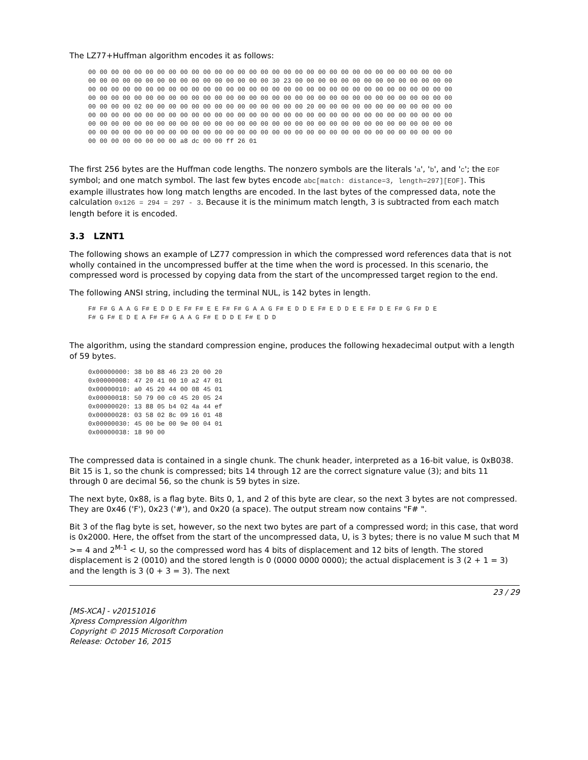The LZ77+Huffman algorithm encodes it as follows:
00 00 00 00 00 00 00 00 00 00 00 00 00 00 00 00 00 00 00 00 00 00 00 00 00 00 00 00 00 00 00 00
00 00 00 00 00 00 00 00 00 00 00 00 00 00 00 00 30 23 00 00 00 00 00 00 00 00 00 00 00 00 00 00
00 00 00 00 00 00 00 00 00 00 00 00 00 00 00 00 00 00 00 00 00 00 00 00 00 00 00 00 00 00 00 00
00 00 00 00 00 00 00 00 00 00 00 00 00 00 00 00 00 00 00 00 00 00 00 00 00 00 00 00 00 00 00 00
00 00 00 00 02 00 00 00 00 00 00 00 00 00 00 00 00 00 00 20 00 00 00 00 00 00 00 00 00 00 00 00
00 00 00 00 00 00 00 00 00 00 00 00 00 00 00 00 00 00 00 00 00 00 00 00 00 00 00 00 00 00 00 00
00 00 00 00 00 00 00 00 00 00 00 00 00 00 00 00 00 00 00 00 00 00 00 00 00 00 00 00 00 00 00 00
00 00 00 00 00 00 00 00 00 00 00 00 00 00 00 00 00 00 00 00 00 00 00 00 00 00 00 00 00 00 00 00
00 00 00 00 00 00 00 00 a8 dc 00 00 ff 26 01
The first 256 bytes are the Huffman code lengths. The nonzero symbols are the literals 'a', 'b', and 'c'; the EOF symbol; and one match symbol. The last few bytes encode abc[match: distance=3, length=297][EOF]. This example illustrates how long match lengths are encoded. In the last bytes of the compressed data, note the calculation 0x126 = 294 = 297 - 3. Because it is the minimum match length, 3 is subtracted from each match length before it is encoded.
3.3 LZNT1
The following shows an example of LZ77 compression in which the compressed word references data that is not wholly contained in the uncompressed buffer at the time when the word is processed. In this scenario, the compressed word is processed by copying data from the start of the uncompressed target region to the end.
The following ANSI string, including the terminal NUL, is 142 bytes in length.
F# F# G A A G F# E D D E F# F# E E F# F# G A A G F# E D D E F# E D D E E F# D E F# G F# D E
F# G F# E D E A F# F# G A A G F# E D D E F# E D D
The algorithm, using the standard compression engine, produces the following hexadecimal output with a length of 59 bytes.
0x00000000: 38 b0 88 46 23 20 00 20
0x00000008: 47 20 41 00 10 a2 47 01
0x00000010: a0 45 20 44 00 08 45 01
0x00000018: 50 79 00 c0 45 20 05 24
0x00000020: 13 88 05 b4 02 4a 44 ef
0x00000028: 03 58 02 8c 09 16 01 48
0x00000030: 45 00 be 00 9e 00 04 01
0x00000038: 18 90 00
The compressed data is contained in a single chunk. The chunk header, interpreted as a 16-bit value, is 0xB038. Bit 15 is 1, so the chunk is compressed; bits 14 through 12 are the correct signature value (3); and bits 11 through 0 are decimal 56, so the chunk is 59 bytes in size.
The next byte, 0x88, is a flag byte. Bits 0, 1, and 2 of this byte are clear, so the next 3 bytes are not compressed. They are 0x46 ('F'), 0x23 ('#'), and 0x20 (a space). The output stream now contains "F# ".
Bit 3 of the flag byte is set, however, so the next two bytes are part of a compressed word; in this case, that word is 0x2000. Here, the offset from the start of the uncompressed data, U, is 3 bytes; there is no value M such that M >= 4 and 2<sup>M-1</sup> < U, so the compressed word has 4 bits of displacement and 12 bits of length. The stored displacement is 2 (0010) and the stored length is 0 (0000 0000 0000); the actual displacement is 3 (2 + 1 = 3) and the length is 3 (0 + 3 = 3). The next
23 / 29
[MS-XCA] - v20151016
Xpress Compression Algorithm
Copyright © 2015 Microsoft Corporation
Release: October 16, 2015